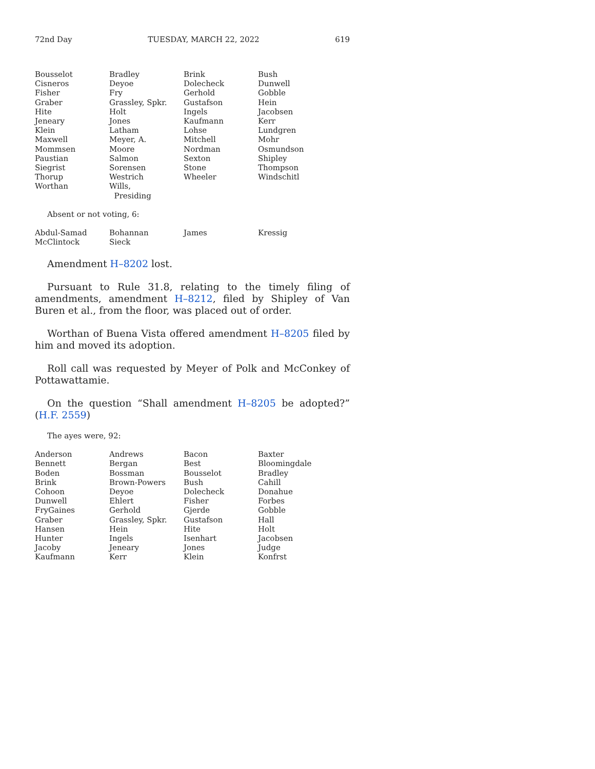72nd Day TUESDAY, MARCH 22, 2022 619
| Bousselot | Bradley | Brink | Bush |
| Cisneros | Deyoe | Dolecheck | Dunwell |
| Fisher | Fry | Gerhold | Gobble |
| Graber | Grassley, Spkr. | Gustafson | Hein |
| Hite | Holt | Ingels | Jacobsen |
| Jeneary | Jones | Kaufmann | Kerr |
| Klein | Latham | Lohse | Lundgren |
| Maxwell | Meyer, A. | Mitchell | Mohr |
| Mommsen | Moore | Nordman | Osmundson |
| Paustian | Salmon | Sexton | Shipley |
| Siegrist | Sorensen | Stone | Thompson |
| Thorup | Westrich | Wheeler | Windschitl |
| Worthan | Wills, Presiding | | |
Absent or not voting, 6:
| Abdul-Samad | Bohannan | James | Kressig |
| McClintock | Sieck | | |
Amendment H–8202 lost.
Pursuant to Rule 31.8, relating to the timely filing of amendments, amendment H–8212, filed by Shipley of Van Buren et al., from the floor, was placed out of order.
Worthan of Buena Vista offered amendment H–8205 filed by him and moved its adoption.
Roll call was requested by Meyer of Polk and McConkey of Pottawattamie.
On the question “Shall amendment H–8205 be adopted?” (H.F. 2559)
The ayes were, 92:
| Anderson | Andrews | Bacon | Baxter |
| Bennett | Bergan | Best | Bloomingdale |
| Boden | Bossman | Bousselot | Bradley |
| Brink | Brown-Powers | Bush | Cahill |
| Cohoon | Deyoe | Dolecheck | Donahue |
| Dunwell | Ehlert | Fisher | Forbes |
| FryGaines | Gerhold | Gjerde | Gobble |
| Graber | Grassley, Spkr. | Gustafson | Hall |
| Hansen | Hein | Hite | Holt |
| Hunter | Ingels | Isenhart | Jacobsen |
| Jacoby | Jeneary | Jones | Judge |
| Kaufmann | Kerr | Klein | Konfrst |